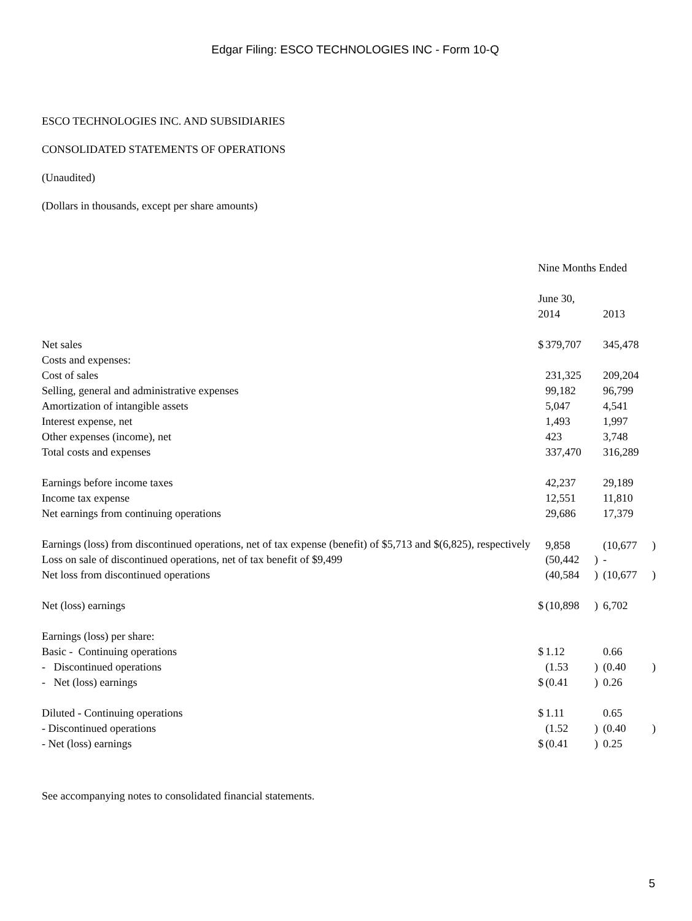Edgar Filing: ESCO TECHNOLOGIES INC - Form 10-Q
ESCO TECHNOLOGIES INC. AND SUBSIDIARIES
CONSOLIDATED STATEMENTS OF OPERATIONS
(Unaudited)
(Dollars in thousands, except per share amounts)
| | Nine Months Ended | | | | |
| | June 30, | | | | |
| | 2014 | | | 2013 | |
| Net sales | $ | 379,707 | | 345,478 | |
| Costs and expenses: | | | | | |
| Cost of sales | | 231,325 | | 209,204 | |
| Selling, general and administrative expenses | | 99,182 | | 96,799 | |
| Amortization of intangible assets | | 5,047 | | 4,541 | |
| Interest expense, net | | 1,493 | | 1,997 | |
| Other expenses (income), net | | 423 | | 3,748 | |
| Total costs and expenses | | 337,470 | | 316,289 | |
| Earnings before income taxes | | 42,237 | | 29,189 | |
| Income tax expense | | 12,551 | | 11,810 | |
| Net earnings from continuing operations | | 29,686 | | 17,379 | |
| Earnings (loss) from discontinued operations, net of tax expense (benefit) of $5,713 and $(6,825), respectively | | 9,858 | | (10,677 | ) |
| Loss on sale of discontinued operations, net of tax benefit of $9,499 | | (50,442 | ) | - | |
| Net loss from discontinued operations | | (40,584 | ) | (10,677 | ) |
| Net (loss) earnings | $ | (10,898 | ) | 6,702 | |
| Earnings (loss) per share: | | | | | |
| Basic - Continuing operations | $ | 1.12 | | 0.66 | |
| - Discontinued operations | | (1.53 | ) | (0.40 | ) |
| - Net (loss) earnings | $ | (0.41 | ) | 0.26 | |
| Diluted - Continuing operations | $ | 1.11 | | 0.65 | |
| - Discontinued operations | | (1.52 | ) | (0.40 | ) |
| - Net (loss) earnings | $ | (0.41 | ) | 0.25 | |
See accompanying notes to consolidated financial statements.
5